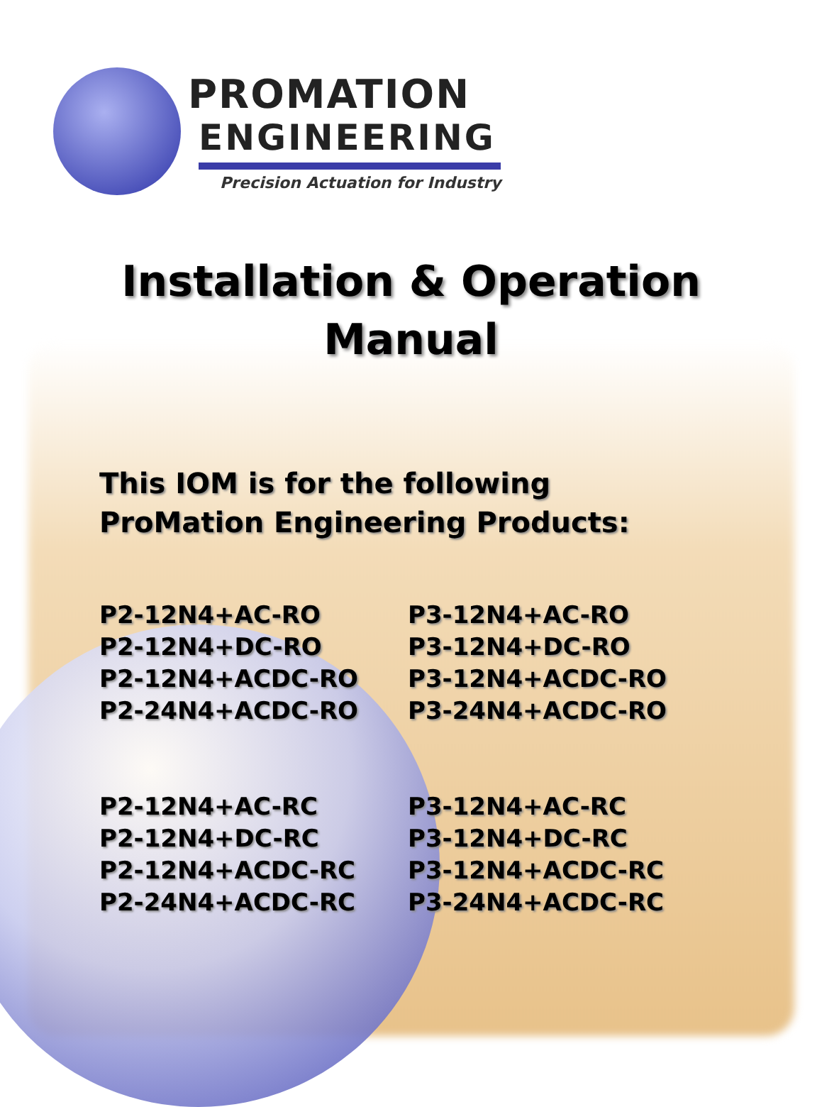PROMATION
ENGINEERING
Precision Actuation for Industry
Installation & Operation
Manual
This IOM is for the following
ProMation Engineering Products:
P2-12N4+AC-RO
P2-12N4+DC-RO
P2-12N4+ACDC-RO
P2-24N4+ACDC-RO
P3-12N4+AC-RO
P3-12N4+DC-RO
P3-12N4+ACDC-RO
P3-24N4+ACDC-RO
P2-12N4+AC-RC
P2-12N4+DC-RC
P2-12N4+ACDC-RC
P2-24N4+ACDC-RC
P3-12N4+AC-RC
P3-12N4+DC-RC
P3-12N4+ACDC-RC
P3-24N4+ACDC-RC